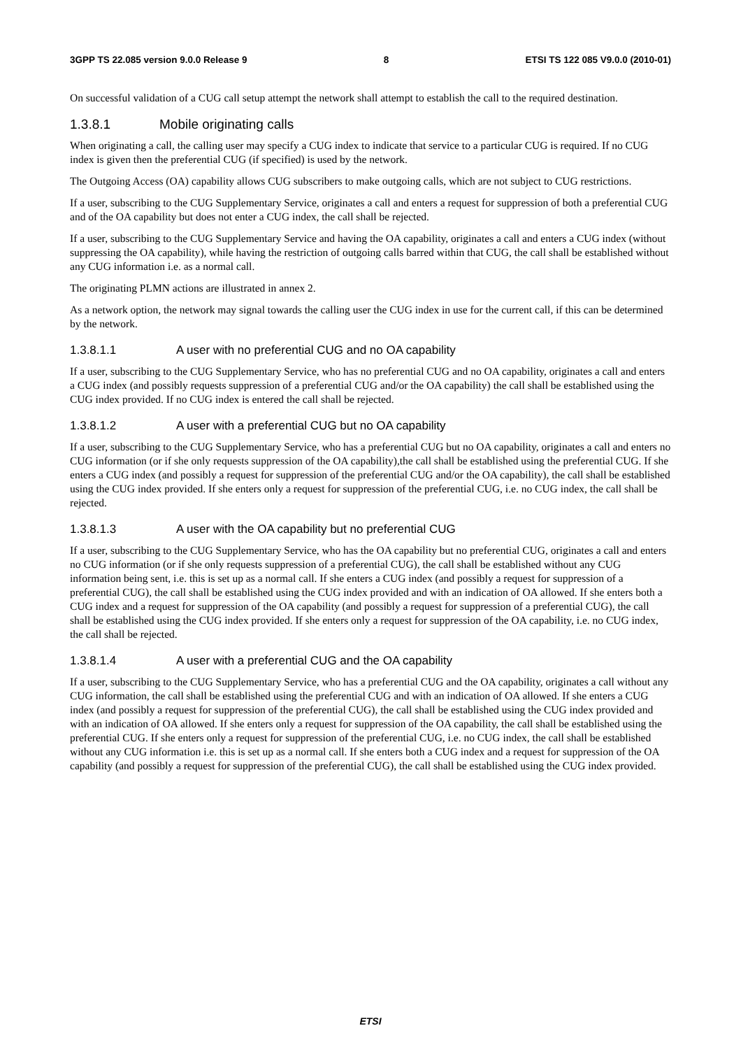3GPP TS 22.085 version 9.0.0 Release 9 8 ETSI TS 122 085 V9.0.0 (2010-01)
On successful validation of a CUG call setup attempt the network shall attempt to establish the call to the required destination.
1.3.8.1 Mobile originating calls
When originating a call, the calling user may specify a CUG index to indicate that service to a particular CUG is required. If no CUG index is given then the preferential CUG (if specified) is used by the network.
The Outgoing Access (OA) capability allows CUG subscribers to make outgoing calls, which are not subject to CUG restrictions.
If a user, subscribing to the CUG Supplementary Service, originates a call and enters a request for suppression of both a preferential CUG and of the OA capability but does not enter a CUG index, the call shall be rejected.
If a user, subscribing to the CUG Supplementary Service and having the OA capability, originates a call and enters a CUG index (without suppressing the OA capability), while having the restriction of outgoing calls barred within that CUG, the call shall be established without any CUG information i.e. as a normal call.
The originating PLMN actions are illustrated in annex 2.
As a network option, the network may signal towards the calling user the CUG index in use for the current call, if this can be determined by the network.
1.3.8.1.1 A user with no preferential CUG and no OA capability
If a user, subscribing to the CUG Supplementary Service, who has no preferential CUG and no OA capability, originates a call and enters a CUG index (and possibly requests suppression of a preferential CUG and/or the OA capability) the call shall be established using the CUG index provided. If no CUG index is entered the call shall be rejected.
1.3.8.1.2 A user with a preferential CUG but no OA capability
If a user, subscribing to the CUG Supplementary Service, who has a preferential CUG but no OA capability, originates a call and enters no CUG information (or if she only requests suppression of the OA capability),the call shall be established using the preferential CUG. If she enters a CUG index (and possibly a request for suppression of the preferential CUG and/or the OA capability), the call shall be established using the CUG index provided. If she enters only a request for suppression of the preferential CUG, i.e. no CUG index, the call shall be rejected.
1.3.8.1.3 A user with the OA capability but no preferential CUG
If a user, subscribing to the CUG Supplementary Service, who has the OA capability but no preferential CUG, originates a call and enters no CUG information (or if she only requests suppression of a preferential CUG), the call shall be established without any CUG information being sent, i.e. this is set up as a normal call. If she enters a CUG index (and possibly a request for suppression of a preferential CUG), the call shall be established using the CUG index provided and with an indication of OA allowed. If she enters both a CUG index and a request for suppression of the OA capability (and possibly a request for suppression of a preferential CUG), the call shall be established using the CUG index provided. If she enters only a request for suppression of the OA capability, i.e. no CUG index, the call shall be rejected.
1.3.8.1.4 A user with a preferential CUG and the OA capability
If a user, subscribing to the CUG Supplementary Service, who has a preferential CUG and the OA capability, originates a call without any CUG information, the call shall be established using the preferential CUG and with an indication of OA allowed. If she enters a CUG index (and possibly a request for suppression of the preferential CUG), the call shall be established using the CUG index provided and with an indication of OA allowed. If she enters only a request for suppression of the OA capability, the call shall be established using the preferential CUG. If she enters only a request for suppression of the preferential CUG, i.e. no CUG index, the call shall be established without any CUG information i.e. this is set up as a normal call. If she enters both a CUG index and a request for suppression of the OA capability (and possibly a request for suppression of the preferential CUG), the call shall be established using the CUG index provided.
ETSI